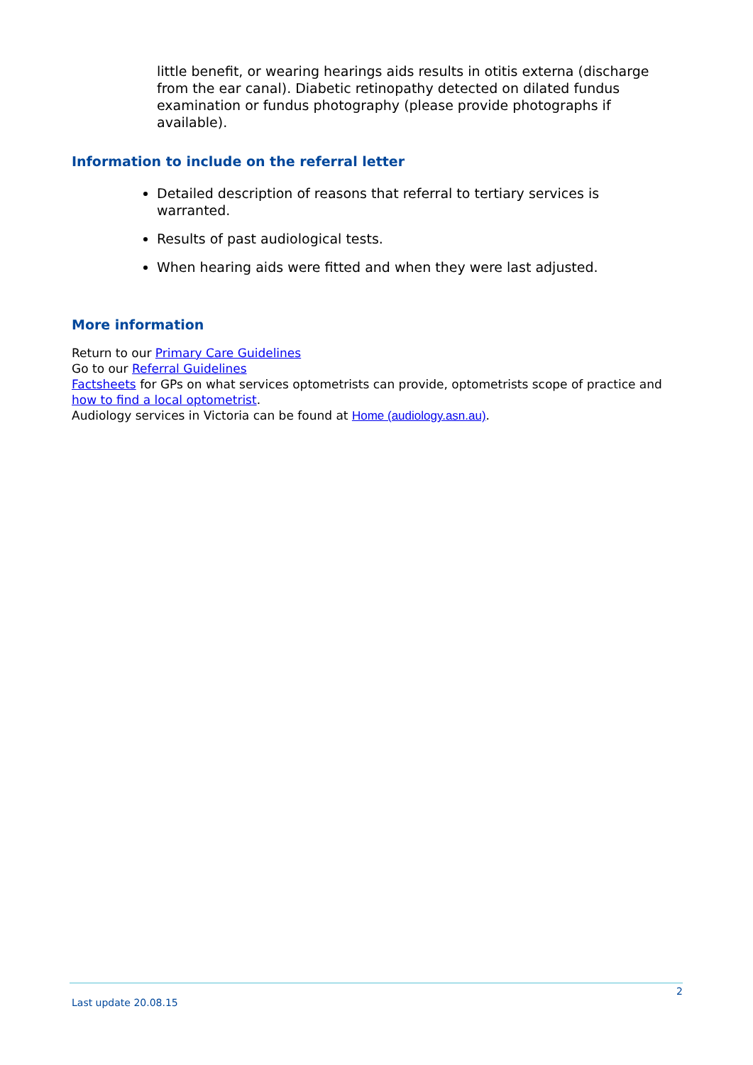little benefit, or wearing hearings aids results in otitis externa (discharge from the ear canal). Diabetic retinopathy detected on dilated fundus examination or fundus photography (please provide photographs if available).
Information to include on the referral letter
Detailed description of reasons that referral to tertiary services is warranted.
Results of past audiological tests.
When hearing aids were fitted and when they were last adjusted.
More information
Return to our Primary Care Guidelines
Go to our Referral Guidelines
Factsheets for GPs on what services optometrists can provide, optometrists scope of practice and how to find a local optometrist.
Audiology services in Victoria can be found at Home (audiology.asn.au).
2
Last update 20.08.15